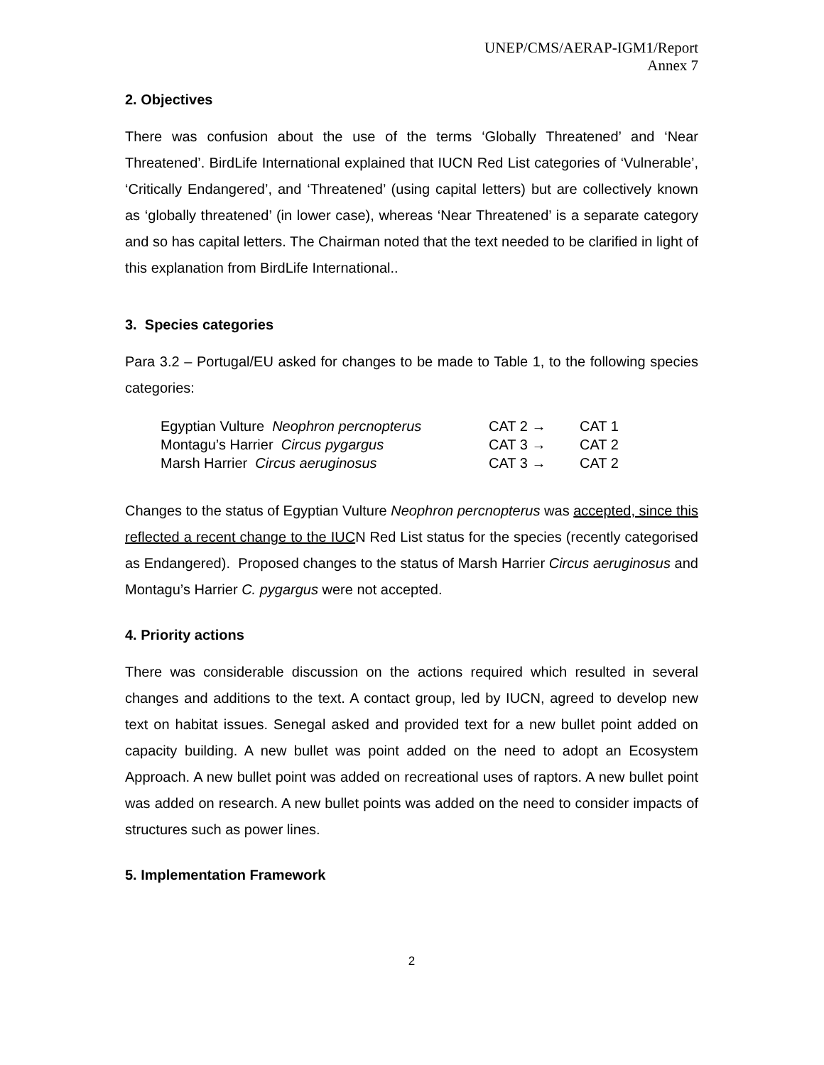UNEP/CMS/AERAP-IGM1/Report
Annex 7
2. Objectives
There was confusion about the use of the terms ‘Globally Threatened’ and ‘Near Threatened’. BirdLife International explained that IUCN Red List categories of ‘Vulnerable’, ‘Critically Endangered’, and ‘Threatened’ (using capital letters) but are collectively known as ‘globally threatened’ (in lower case), whereas ‘Near Threatened’ is a separate category and so has capital letters. The Chairman noted that the text needed to be clarified in light of this explanation from BirdLife International..
3. Species categories
Para 3.2 – Portugal/EU asked for changes to be made to Table 1, to the following species categories:
| Egyptian Vulture Neophron percnopterus | CAT 2 → | CAT 1 |
| Montagu’s Harrier Circus pygargus | CAT 3 → | CAT 2 |
| Marsh Harrier Circus aeruginosus | CAT 3 → | CAT 2 |
Changes to the status of Egyptian Vulture Neophron percnopterus was accepted, since this reflected a recent change to the IUCN Red List status for the species (recently categorised as Endangered). Proposed changes to the status of Marsh Harrier Circus aeruginosus and Montagu’s Harrier C. pygargus were not accepted.
4. Priority actions
There was considerable discussion on the actions required which resulted in several changes and additions to the text. A contact group, led by IUCN, agreed to develop new text on habitat issues. Senegal asked and provided text for a new bullet point added on capacity building. A new bullet was point added on the need to adopt an Ecosystem Approach. A new bullet point was added on recreational uses of raptors. A new bullet point was added on research. A new bullet points was added on the need to consider impacts of structures such as power lines.
5. Implementation Framework
2